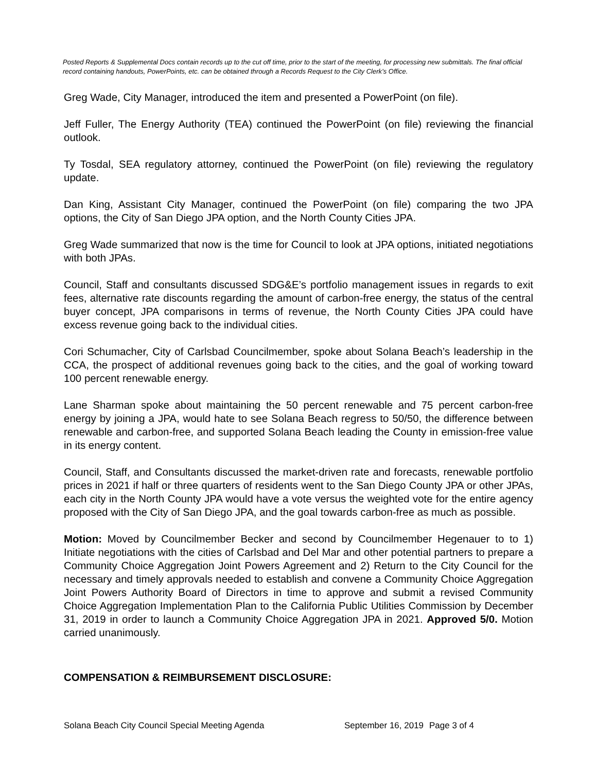Posted Reports & Supplemental Docs contain records up to the cut off time, prior to the start of the meeting, for processing new submittals. The final official record containing handouts, PowerPoints, etc. can be obtained through a Records Request to the City Clerk’s Office.
Greg Wade, City Manager, introduced the item and presented a PowerPoint (on file).
Jeff Fuller, The Energy Authority (TEA) continued the PowerPoint (on file) reviewing the financial outlook.
Ty Tosdal, SEA regulatory attorney, continued the PowerPoint (on file) reviewing the regulatory update.
Dan King, Assistant City Manager, continued the PowerPoint (on file) comparing the two JPA options, the City of San Diego JPA option, and the North County Cities JPA.
Greg Wade summarized that now is the time for Council to look at JPA options, initiated negotiations with both JPAs.
Council, Staff and consultants discussed SDG&E’s portfolio management issues in regards to exit fees, alternative rate discounts regarding the amount of carbon-free energy, the status of the central buyer concept, JPA comparisons in terms of revenue, the North County Cities JPA could have excess revenue going back to the individual cities.
Cori Schumacher, City of Carlsbad Councilmember, spoke about Solana Beach’s leadership in the CCA, the prospect of additional revenues going back to the cities, and the goal of working toward 100 percent renewable energy.
Lane Sharman spoke about maintaining the 50 percent renewable and 75 percent carbon-free energy by joining a JPA, would hate to see Solana Beach regress to 50/50, the difference between renewable and carbon-free, and supported Solana Beach leading the County in emission-free value in its energy content.
Council, Staff, and Consultants discussed the market-driven rate and forecasts, renewable portfolio prices in 2021 if half or three quarters of residents went to the San Diego County JPA or other JPAs, each city in the North County JPA would have a vote versus the weighted vote for the entire agency proposed with the City of San Diego JPA, and the goal towards carbon-free as much as possible.
Motion: Moved by Councilmember Becker and second by Councilmember Hegenauer to to 1) Initiate negotiations with the cities of Carlsbad and Del Mar and other potential partners to prepare a Community Choice Aggregation Joint Powers Agreement and 2) Return to the City Council for the necessary and timely approvals needed to establish and convene a Community Choice Aggregation Joint Powers Authority Board of Directors in time to approve and submit a revised Community Choice Aggregation Implementation Plan to the California Public Utilities Commission by December 31, 2019 in order to launch a Community Choice Aggregation JPA in 2021. Approved 5/0. Motion carried unanimously.
COMPENSATION & REIMBURSEMENT DISCLOSURE:
Solana Beach City Council Special Meeting Agenda September 16, 2019 Page 3 of 4